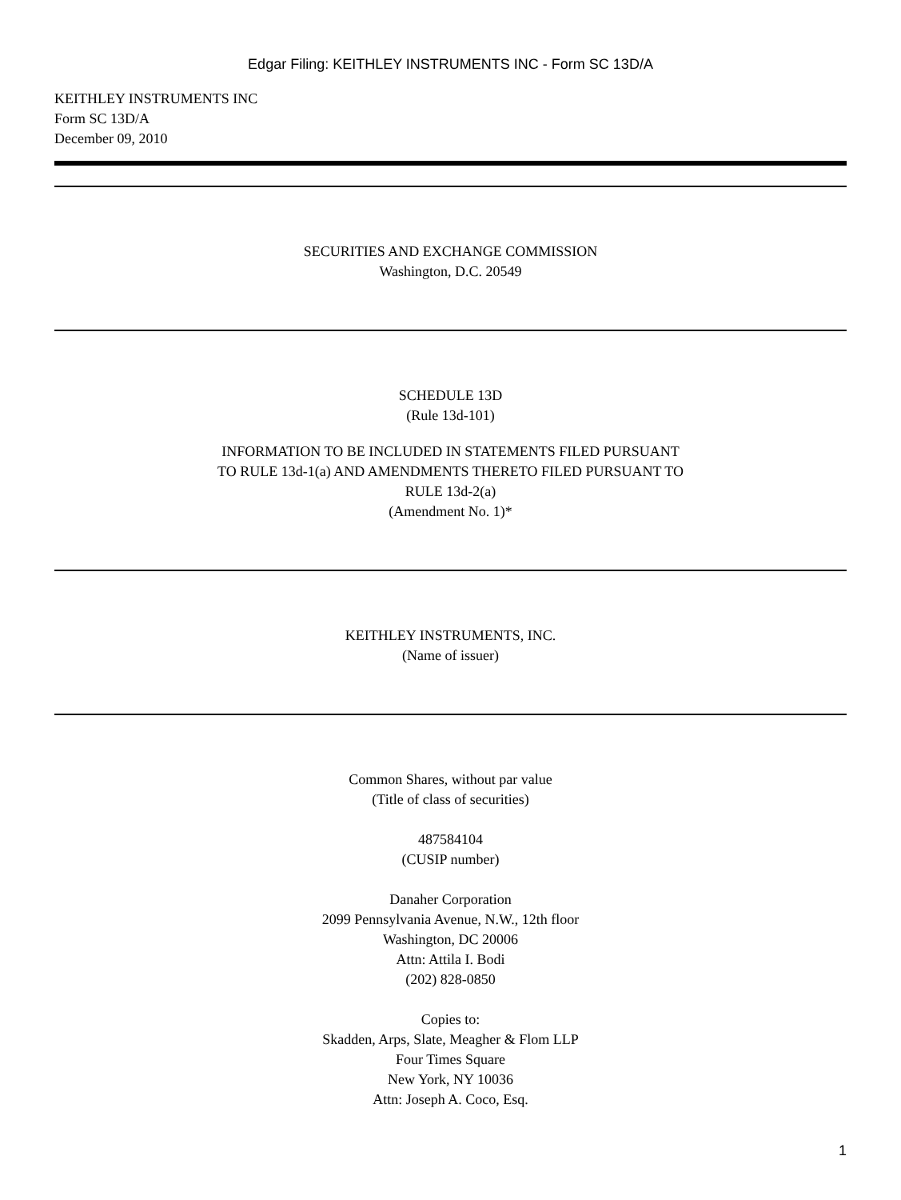Edgar Filing: KEITHLEY INSTRUMENTS INC - Form SC 13D/A
KEITHLEY INSTRUMENTS INC
Form SC 13D/A
December 09, 2010
SECURITIES AND EXCHANGE COMMISSION
Washington, D.C. 20549
SCHEDULE 13D
(Rule 13d-101)
INFORMATION TO BE INCLUDED IN STATEMENTS FILED PURSUANT
TO RULE 13d-1(a) AND AMENDMENTS THERETO FILED PURSUANT TO
RULE 13d-2(a)
(Amendment No. 1)*
KEITHLEY INSTRUMENTS, INC.
(Name of issuer)
Common Shares, without par value
(Title of class of securities)
487584104
(CUSIP number)
Danaher Corporation
2099 Pennsylvania Avenue, N.W., 12th floor
Washington, DC 20006
Attn: Attila I. Bodi
(202) 828-0850
Copies to:
Skadden, Arps, Slate, Meagher & Flom LLP
Four Times Square
New York, NY 10036
Attn: Joseph A. Coco, Esq.
1